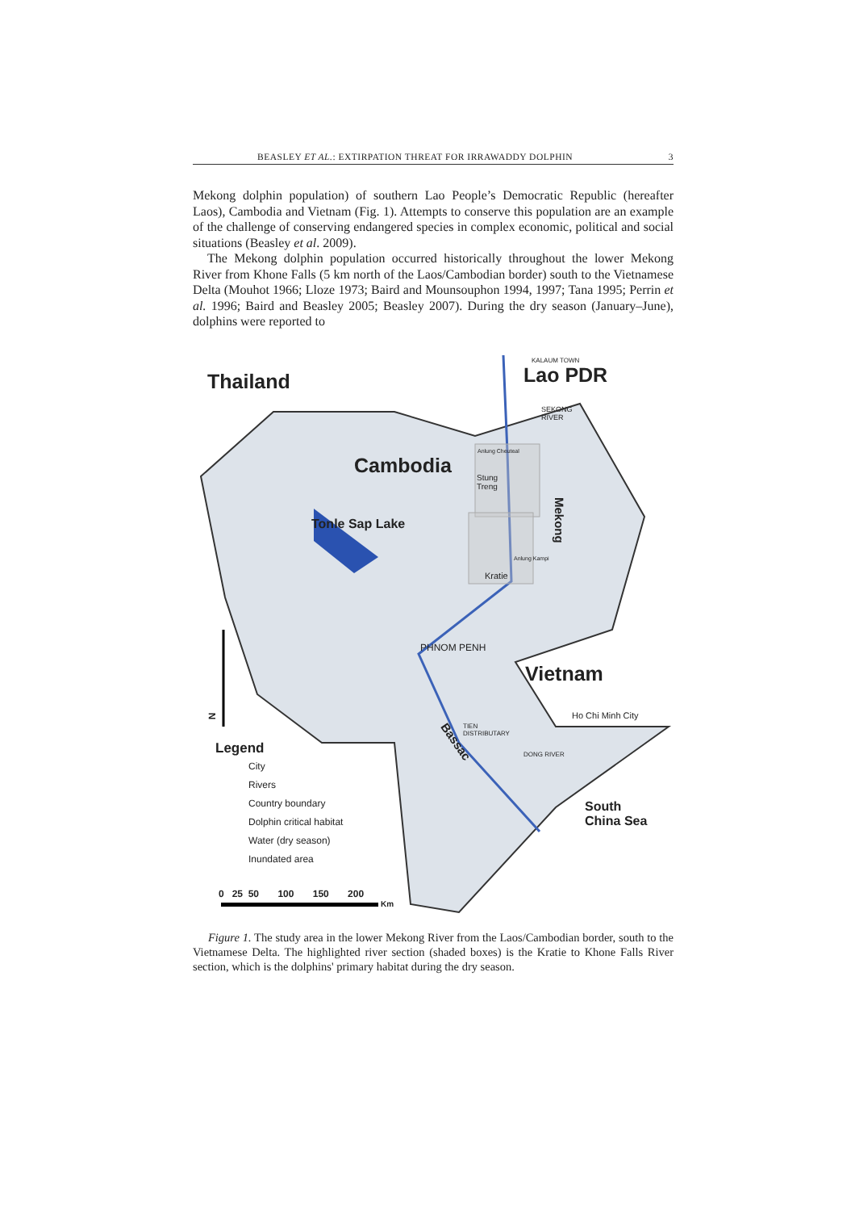BEASLEY ET AL.: EXTIRPATION THREAT FOR IRRAWADDY DOLPHIN 3
Mekong dolphin population) of southern Lao People’s Democratic Republic (hereafter Laos), Cambodia and Vietnam (Fig. 1). Attempts to conserve this population are an example of the challenge of conserving endangered species in complex economic, political and social situations (Beasley et al. 2009).
The Mekong dolphin population occurred historically throughout the lower Mekong River from Khone Falls (5 km north of the Laos/Cambodian border) south to the Vietnamese Delta (Mouhot 1966; Lloze 1973; Baird and Mounsouphon 1994, 1997; Tana 1995; Perrin et al. 1996; Baird and Beasley 2005; Beasley 2007). During the dry season (January–June), dolphins were reported to
Thailand Lao PDR
KALAUM TOWN
SEKONG
RIVER
Cambodia
Anlung Cheuteal
Stung
Treng
Mekong
Tonle Sap Lake
Anlung Kampi
Kratie
PHNOM PENH
Vietnam
Ho Chi Minh City
TIEN
DISTRIBUTARY
DONG RIVER
Bassac
South
China Sea
N
Legend
City
Rivers
Country boundary
Dolphin critical habitat
Water (dry season)
Inundated area
0 25 50 100 150 200
Km
Figure 1. The study area in the lower Mekong River from the Laos/Cambodian border, south to the Vietnamese Delta. The highlighted river section (shaded boxes) is the Kratie to Khone Falls River section, which is the dolphins' primary habitat during the dry season.